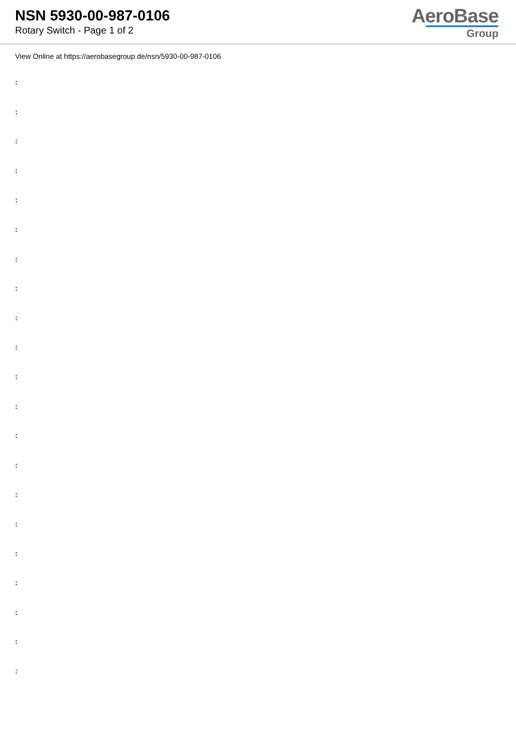NSN 5930-00-987-0106
Rotary Switch - Page 1 of 2
AeroBase
Group
View Online at https://aerobasegroup.de/nsn/5930-00-987-0106
:
:
:
:
:
:
:
:
:
:
:
:
:
:
:
:
:
:
:
:
: